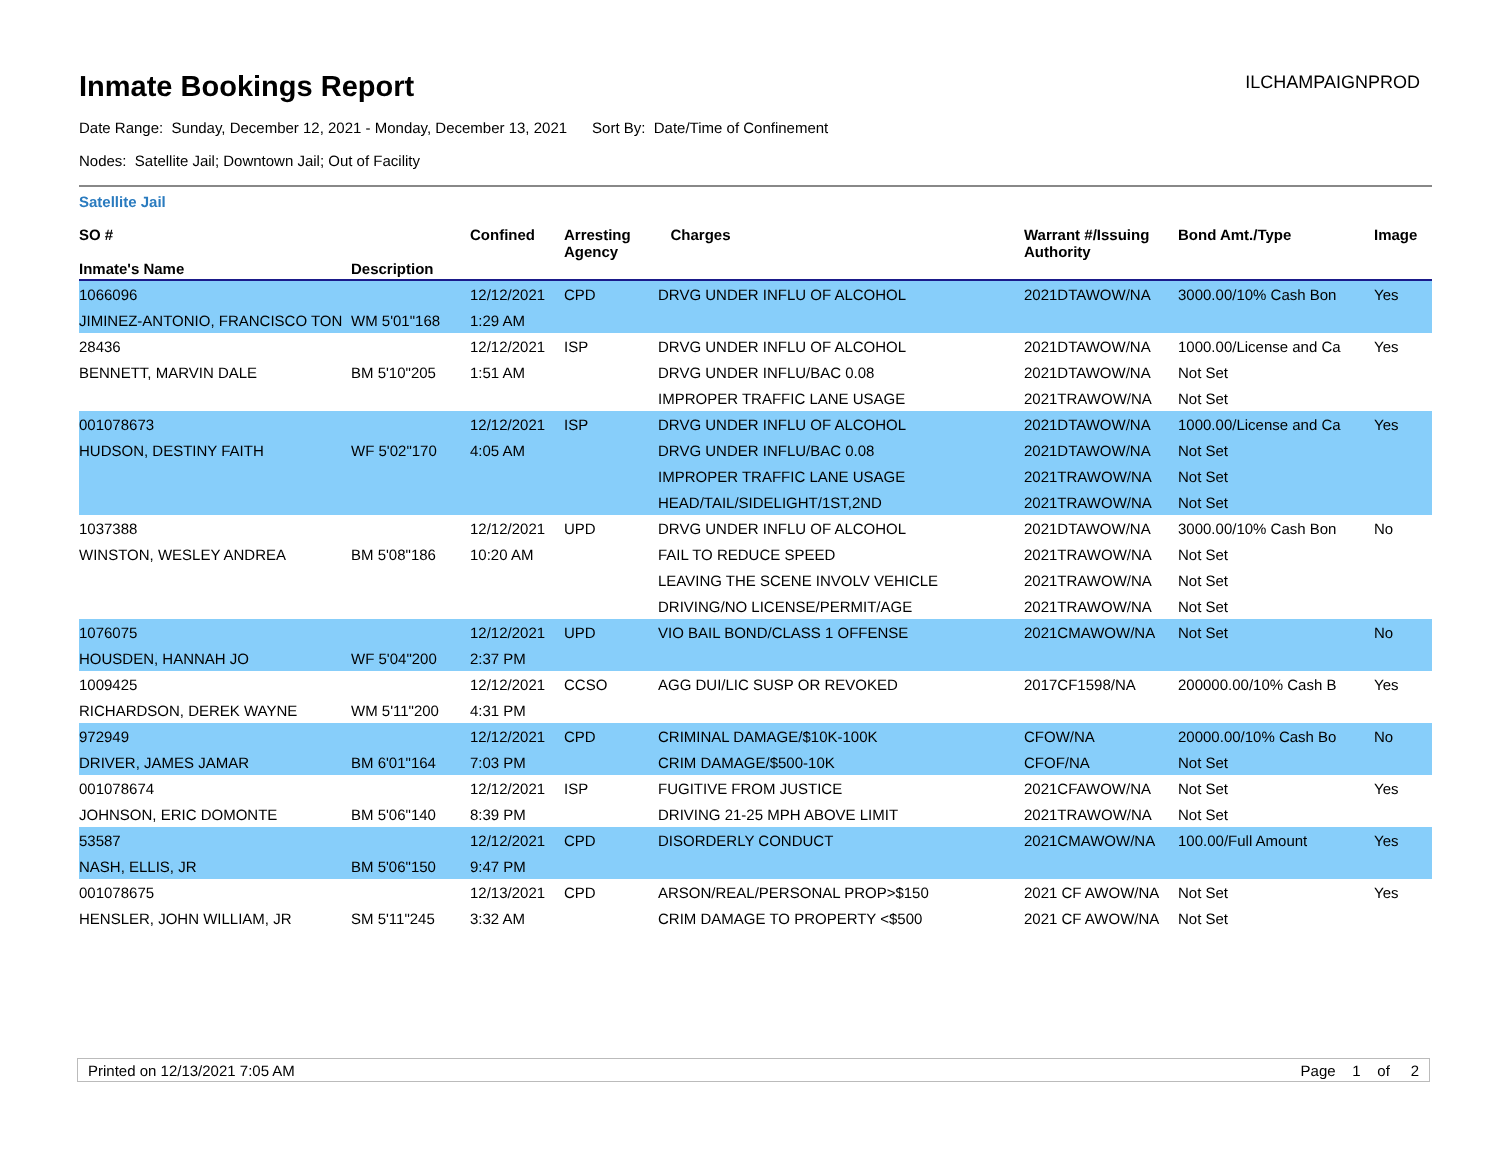Inmate Bookings Report
ILCHAMPAIGNPROD
Date Range: Sunday, December 12, 2021 - Monday, December 13, 2021 Sort By: Date/Time of Confinement
Nodes: Satellite Jail; Downtown Jail; Out of Facility
Satellite Jail
| SO # Inmate's Name | Description | Confined | Arresting Agency | Charges | Warrant #/Issuing Authority | Bond Amt./Type | Image |
| --- | --- | --- | --- | --- | --- | --- | --- |
| 1066096 | | 12/12/2021 | CPD | DRVG UNDER INFLU OF ALCOHOL | 2021DTAWOW/NA | 3000.00/10% Cash Bon | Yes |
| JIMINEZ-ANTONIO, FRANCISCO TON | WM 5'01"168 | 1:29 AM | | | | | |
| 28436 | | 12/12/2021 | ISP | DRVG UNDER INFLU OF ALCOHOL | 2021DTAWOW/NA | 1000.00/License and Ca | Yes |
| BENNETT, MARVIN DALE | BM 5'10"205 | 1:51 AM | | DRVG UNDER INFLU/BAC 0.08 | 2021DTAWOW/NA | Not Set | |
| | | | | IMPROPER TRAFFIC LANE USAGE | 2021TRAWOW/NA | Not Set | |
| 001078673 | | 12/12/2021 | ISP | DRVG UNDER INFLU OF ALCOHOL | 2021DTAWOW/NA | 1000.00/License and Ca | Yes |
| HUDSON, DESTINY FAITH | WF 5'02"170 | 4:05 AM | | DRVG UNDER INFLU/BAC 0.08 | 2021DTAWOW/NA | Not Set | |
| | | | | IMPROPER TRAFFIC LANE USAGE | 2021TRAWOW/NA | Not Set | |
| | | | | HEAD/TAIL/SIDELIGHT/1ST,2ND | 2021TRAWOW/NA | Not Set | |
| 1037388 | | 12/12/2021 | UPD | DRVG UNDER INFLU OF ALCOHOL | 2021DTAWOW/NA | 3000.00/10% Cash Bon | No |
| WINSTON, WESLEY ANDREA | BM 5'08"186 | 10:20 AM | | FAIL TO REDUCE SPEED | 2021TRAWOW/NA | Not Set | |
| | | | | LEAVING THE SCENE INVOLV VEHICLE | 2021TRAWOW/NA | Not Set | |
| | | | | DRIVING/NO LICENSE/PERMIT/AGE | 2021TRAWOW/NA | Not Set | |
| 1076075 | | 12/12/2021 | UPD | VIO BAIL BOND/CLASS 1 OFFENSE | 2021CMAWOW/NA | Not Set | No |
| HOUSDEN, HANNAH JO | WF 5'04"200 | 2:37 PM | | | | | |
| 1009425 | | 12/12/2021 | CCSO | AGG DUI/LIC SUSP OR REVOKED | 2017CF1598/NA | 200000.00/10% Cash B | Yes |
| RICHARDSON, DEREK WAYNE | WM 5'11"200 | 4:31 PM | | | | | |
| 972949 | | 12/12/2021 | CPD | CRIMINAL DAMAGE/$10K-100K | CFOW/NA | 20000.00/10% Cash Bo | No |
| DRIVER, JAMES JAMAR | BM 6'01"164 | 7:03 PM | | CRIM DAMAGE/$500-10K | CFOF/NA | Not Set | |
| 001078674 | | 12/12/2021 | ISP | FUGITIVE FROM JUSTICE | 2021CFAWOW/NA | Not Set | Yes |
| JOHNSON, ERIC DOMONTE | BM 5'06"140 | 8:39 PM | | DRIVING 21-25 MPH ABOVE LIMIT | 2021TRAWOW/NA | Not Set | |
| 53587 | | 12/12/2021 | CPD | DISORDERLY CONDUCT | 2021CMAWOW/NA | 100.00/Full Amount | Yes |
| NASH, ELLIS, JR | BM 5'06"150 | 9:47 PM | | | | | |
| 001078675 | | 12/13/2021 | CPD | ARSON/REAL/PERSONAL PROP>$150 | 2021 CF AWOW/NA | Not Set | Yes |
| HENSLER, JOHN WILLIAM, JR | SM 5'11"245 | 3:32 AM | | CRIM DAMAGE TO PROPERTY <$500 | 2021 CF AWOW/NA | Not Set | |
Printed on 12/13/2021 7:05 AM Page 1 of 2